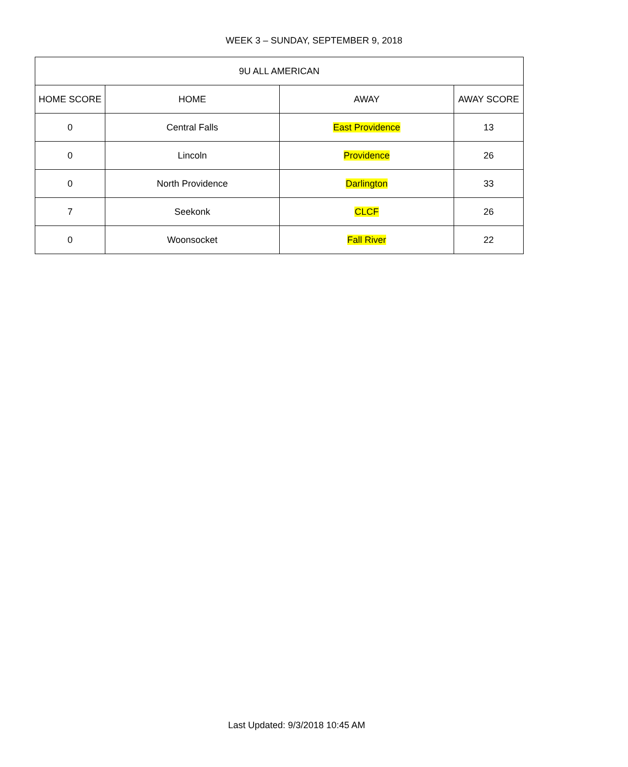WEEK 3 – SUNDAY, SEPTEMBER 9, 2018
| 9U ALL AMERICAN | | | |
| --- | --- | --- | --- |
| HOME SCORE | HOME | AWAY | AWAY SCORE |
| 0 | Central Falls | East Providence | 13 |
| 0 | Lincoln | Providence | 26 |
| 0 | North Providence | Darlington | 33 |
| 7 | Seekonk | CLCF | 26 |
| 0 | Woonsocket | Fall River | 22 |
Last Updated: 9/3/2018 10:45 AM